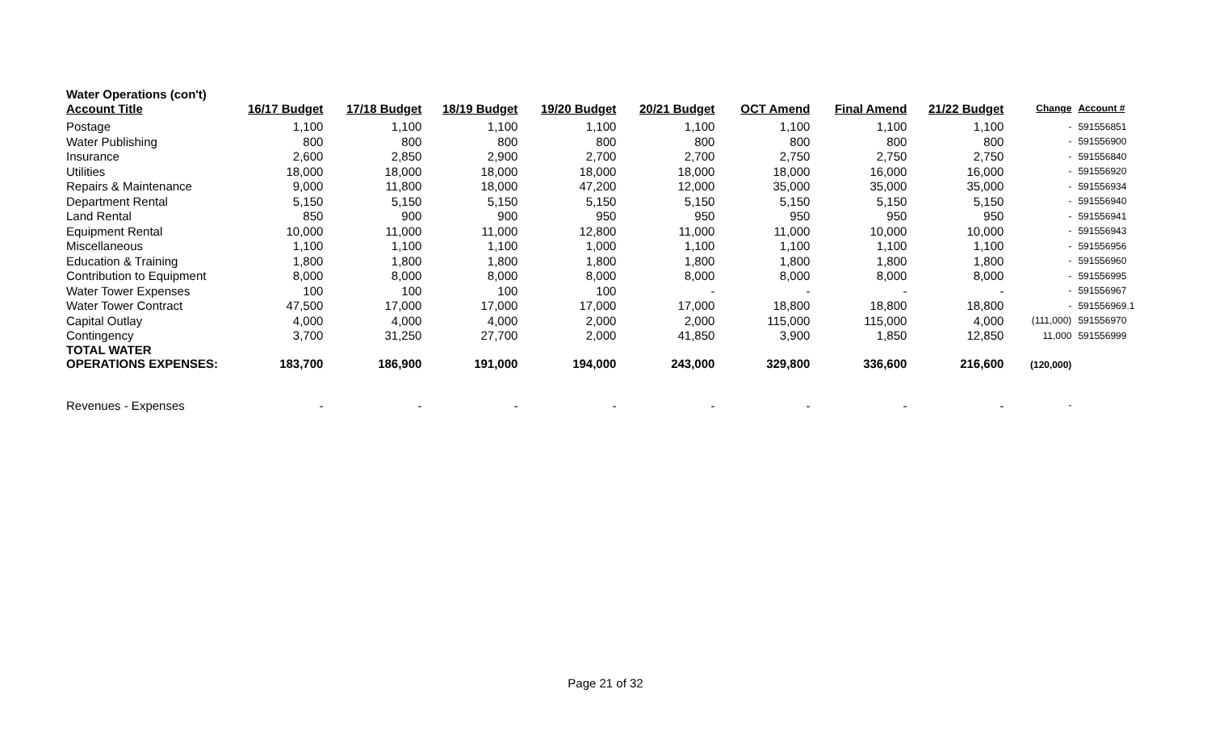Water Operations (con't)
| Account Title | 16/17 Budget | 17/18 Budget | 18/19 Budget | 19/20 Budget | 20/21 Budget | OCT Amend | Final Amend | 21/22 Budget | Change | Account # |
| --- | --- | --- | --- | --- | --- | --- | --- | --- | --- | --- |
| Postage | 1,100 | 1,100 | 1,100 | 1,100 | 1,100 | 1,100 | 1,100 | 1,100 | - | 591556851 |
| Water Publishing | 800 | 800 | 800 | 800 | 800 | 800 | 800 | 800 | - | 591556900 |
| Insurance | 2,600 | 2,850 | 2,900 | 2,700 | 2,700 | 2,750 | 2,750 | 2,750 | - | 591556840 |
| Utilities | 18,000 | 18,000 | 18,000 | 18,000 | 18,000 | 18,000 | 16,000 | 16,000 | - | 591556920 |
| Repairs & Maintenance | 9,000 | 11,800 | 18,000 | 47,200 | 12,000 | 35,000 | 35,000 | 35,000 | - | 591556934 |
| Department Rental | 5,150 | 5,150 | 5,150 | 5,150 | 5,150 | 5,150 | 5,150 | 5,150 | - | 591556940 |
| Land Rental | 850 | 900 | 900 | 950 | 950 | 950 | 950 | 950 | - | 591556941 |
| Equipment Rental | 10,000 | 11,000 | 11,000 | 12,800 | 11,000 | 11,000 | 10,000 | 10,000 | - | 591556943 |
| Miscellaneous | 1,100 | 1,100 | 1,100 | 1,000 | 1,100 | 1,100 | 1,100 | 1,100 | - | 591556956 |
| Education & Training | 1,800 | 1,800 | 1,800 | 1,800 | 1,800 | 1,800 | 1,800 | 1,800 | - | 591556960 |
| Contribution to Equipment | 8,000 | 8,000 | 8,000 | 8,000 | 8,000 | 8,000 | 8,000 | 8,000 | - | 591556995 |
| Water Tower Expenses | 100 | 100 | 100 | 100 | - | - | - | - | - | 591556967 |
| Water Tower Contract | 47,500 | 17,000 | 17,000 | 17,000 | 17,000 | 18,800 | 18,800 | 18,800 | - | 591556969.1 |
| Capital Outlay | 4,000 | 4,000 | 4,000 | 2,000 | 2,000 | 115,000 | 115,000 | 4,000 | (111,000) | 591556970 |
| Contingency | 3,700 | 31,250 | 27,700 | 2,000 | 41,850 | 3,900 | 1,850 | 12,850 | 11,000 | 591556999 |
| TOTAL WATER OPERATIONS EXPENSES: | 183,700 | 186,900 | 191,000 | 194,000 | 243,000 | 329,800 | 336,600 | 216,600 | (120,000) | |
| Revenues - Expenses | - | - | - | - | - | - | - | - | - | |
Page 21 of 32